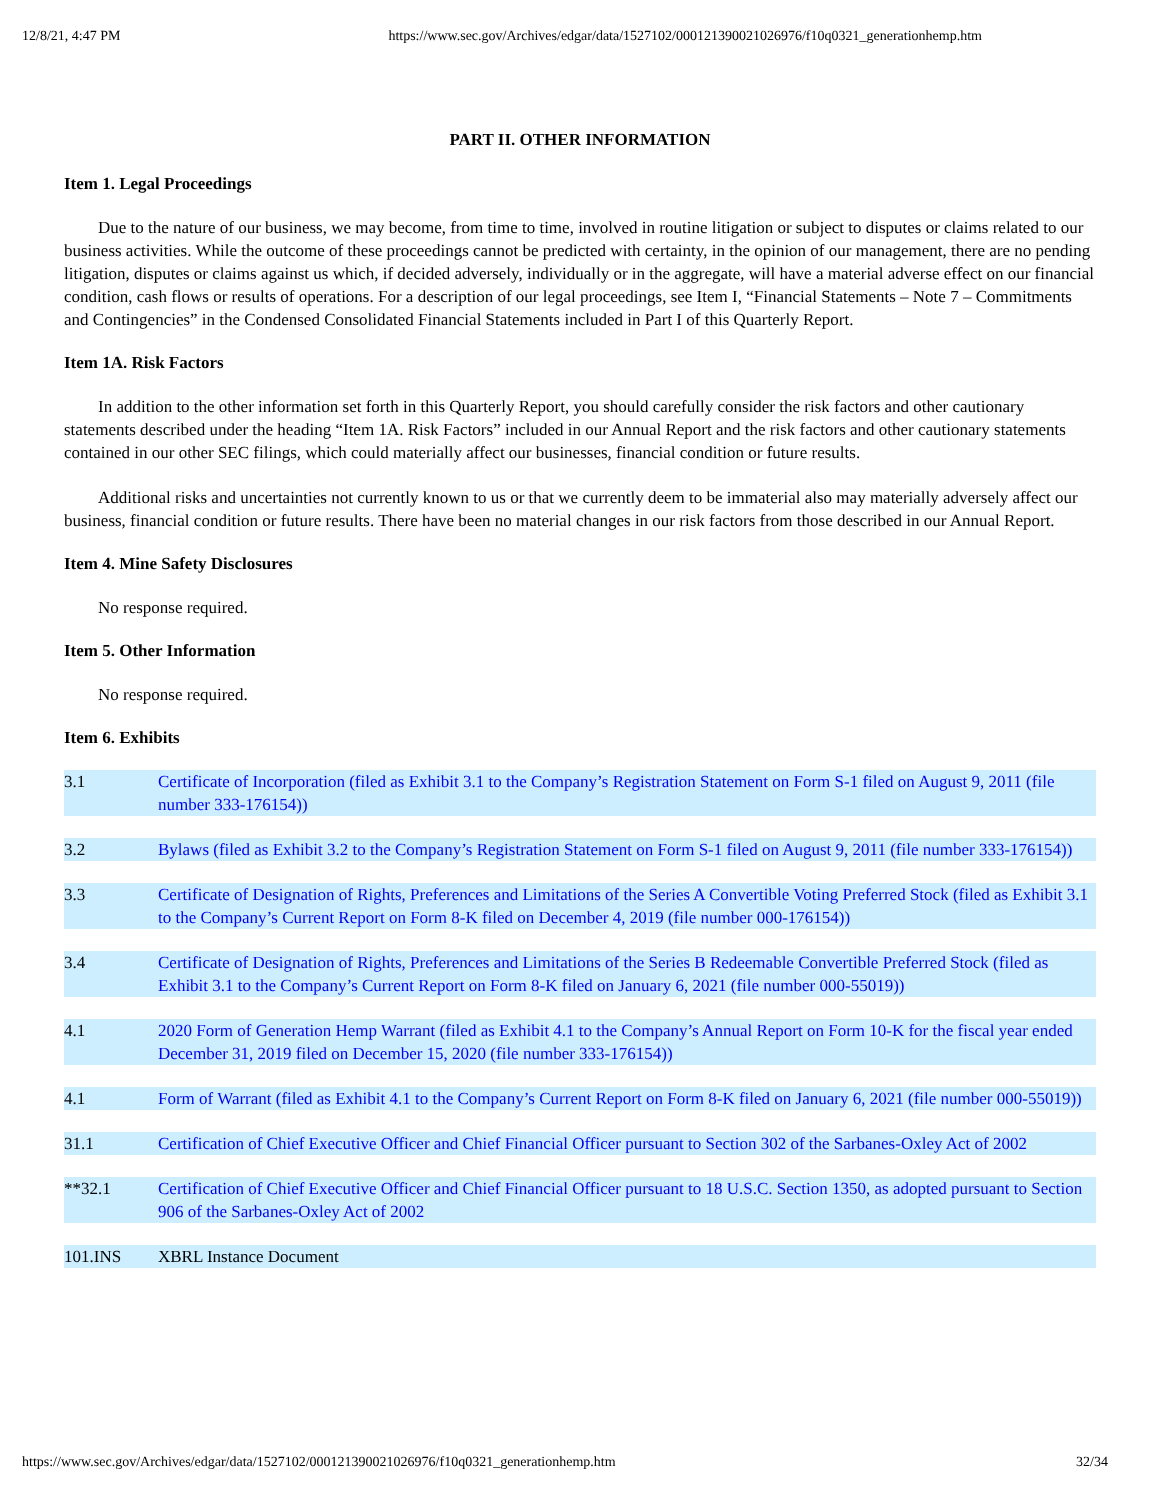12/8/21, 4:47 PM https://www.sec.gov/Archives/edgar/data/1527102/000121390021026976/f10q0321_generationhemp.htm
PART II. OTHER INFORMATION
Item 1. Legal Proceedings
Due to the nature of our business, we may become, from time to time, involved in routine litigation or subject to disputes or claims related to our business activities. While the outcome of these proceedings cannot be predicted with certainty, in the opinion of our management, there are no pending litigation, disputes or claims against us which, if decided adversely, individually or in the aggregate, will have a material adverse effect on our financial condition, cash flows or results of operations. For a description of our legal proceedings, see Item I, “Financial Statements – Note 7 – Commitments and Contingencies” in the Condensed Consolidated Financial Statements included in Part I of this Quarterly Report.
Item 1A. Risk Factors
In addition to the other information set forth in this Quarterly Report, you should carefully consider the risk factors and other cautionary statements described under the heading “Item 1A. Risk Factors” included in our Annual Report and the risk factors and other cautionary statements contained in our other SEC filings, which could materially affect our businesses, financial condition or future results.
Additional risks and uncertainties not currently known to us or that we currently deem to be immaterial also may materially adversely affect our business, financial condition or future results. There have been no material changes in our risk factors from those described in our Annual Report.
Item 4. Mine Safety Disclosures
No response required.
Item 5. Other Information
No response required.
Item 6. Exhibits
| 3.1 | Certificate of Incorporation (filed as Exhibit 3.1 to the Company’s Registration Statement on Form S-1 filed on August 9, 2011 (file number 333-176154)) |
| 3.2 | Bylaws (filed as Exhibit 3.2 to the Company’s Registration Statement on Form S-1 filed on August 9, 2011 (file number 333-176154)) |
| 3.3 | Certificate of Designation of Rights, Preferences and Limitations of the Series A Convertible Voting Preferred Stock (filed as Exhibit 3.1 to the Company’s Current Report on Form 8-K filed on December 4, 2019 (file number 000-176154)) |
| 3.4 | Certificate of Designation of Rights, Preferences and Limitations of the Series B Redeemable Convertible Preferred Stock (filed as Exhibit 3.1 to the Company’s Current Report on Form 8-K filed on January 6, 2021 (file number 000-55019)) |
| 4.1 | 2020 Form of Generation Hemp Warrant (filed as Exhibit 4.1 to the Company’s Annual Report on Form 10-K for the fiscal year ended December 31, 2019 filed on December 15, 2020 (file number 333-176154)) |
| 4.1 | Form of Warrant (filed as Exhibit 4.1 to the Company’s Current Report on Form 8-K filed on January 6, 2021 (file number 000-55019)) |
| 31.1 | Certification of Chief Executive Officer and Chief Financial Officer pursuant to Section 302 of the Sarbanes-Oxley Act of 2002 |
| **32.1 | Certification of Chief Executive Officer and Chief Financial Officer pursuant to 18 U.S.C. Section 1350, as adopted pursuant to Section 906 of the Sarbanes-Oxley Act of 2002 |
| 101.INS | XBRL Instance Document |
https://www.sec.gov/Archives/edgar/data/1527102/000121390021026976/f10q0321_generationhemp.htm 32/34